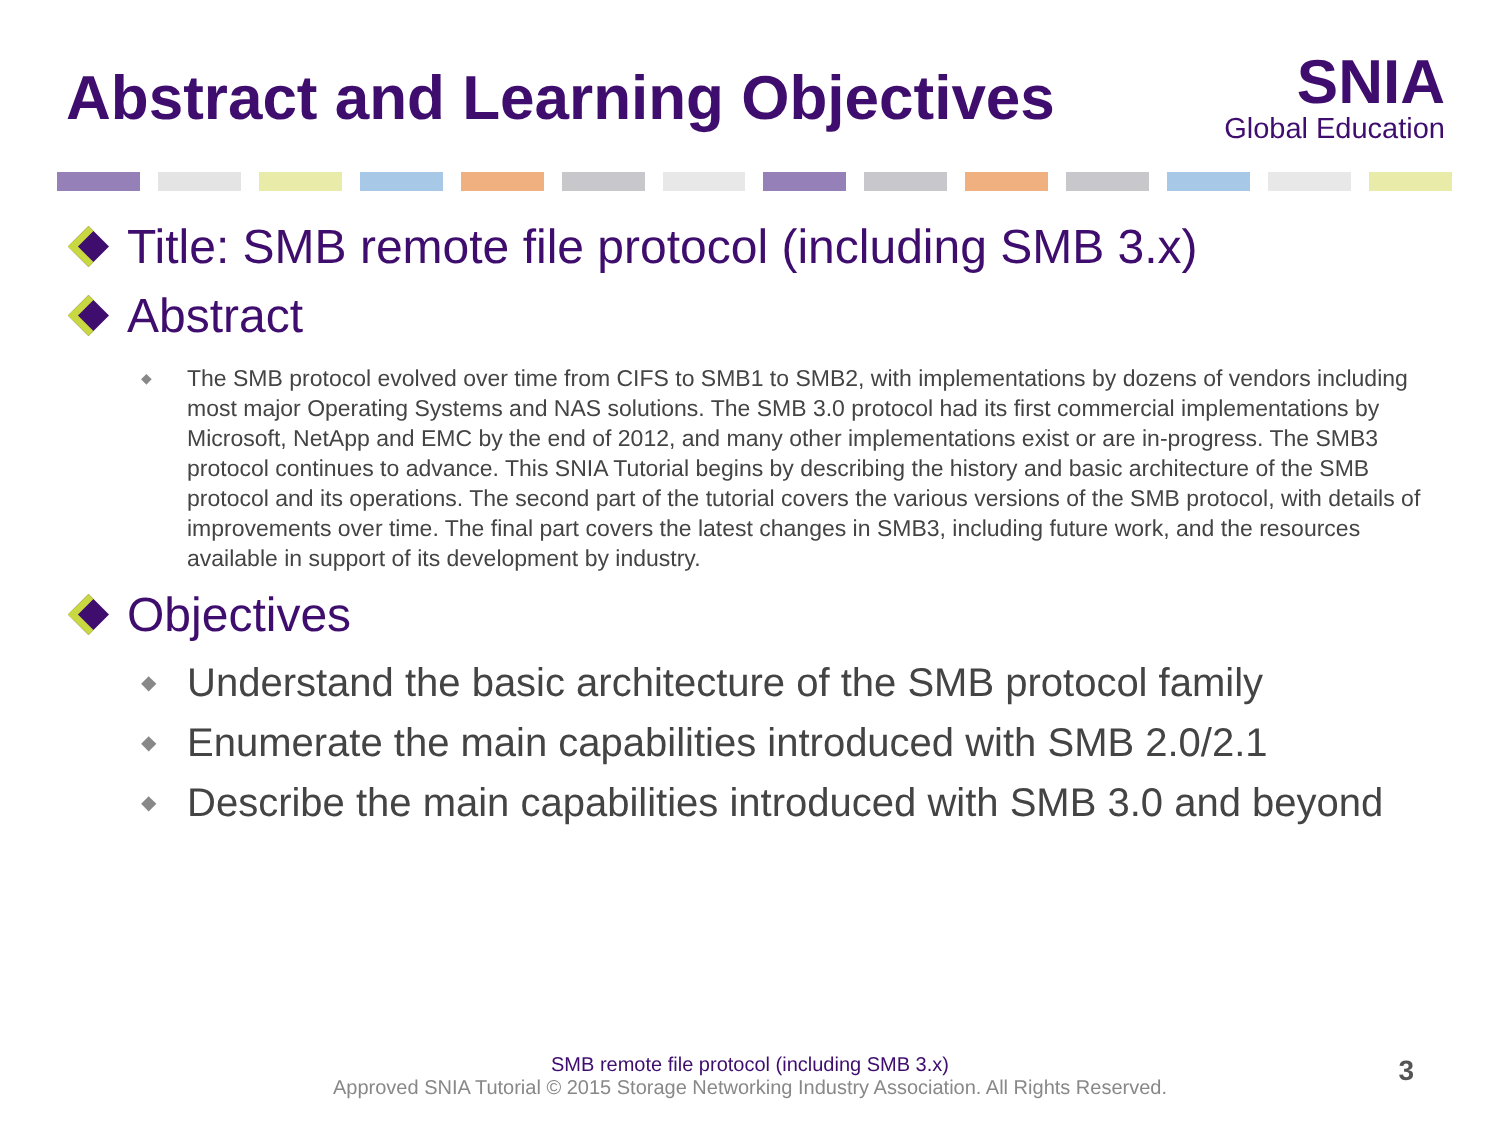Abstract and Learning Objectives
SNIA
Global Education
Title: SMB remote file protocol (including SMB 3.x)
Abstract
◆ The SMB protocol evolved over time from CIFS to SMB1 to SMB2, with implementations by dozens of vendors including most major Operating Systems and NAS solutions. The SMB 3.0 protocol had its first commercial implementations by Microsoft, NetApp and EMC by the end of 2012, and many other implementations exist or are in-progress. The SMB3 protocol continues to advance. This SNIA Tutorial begins by describing the history and basic architecture of the SMB protocol and its operations. The second part of the tutorial covers the various versions of the SMB protocol, with details of improvements over time. The final part covers the latest changes in SMB3, including future work, and the resources available in support of its development by industry.
Objectives
◆ Understand the basic architecture of the SMB protocol family
◆ Enumerate the main capabilities introduced with SMB 2.0/2.1
◆ Describe the main capabilities introduced with SMB 3.0 and beyond
SMB remote file protocol (including SMB 3.x)
Approved SNIA Tutorial © 2015 Storage Networking Industry Association. All Rights Reserved.
3